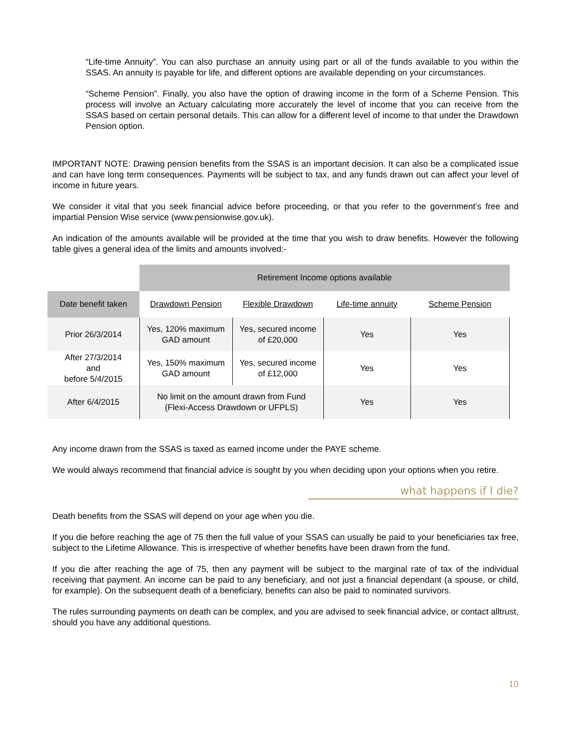“Life-time Annuity”. You can also purchase an annuity using part or all of the funds available to you within the SSAS. An annuity is payable for life, and different options are available depending on your circumstances.
“Scheme Pension”. Finally, you also have the option of drawing income in the form of a Scheme Pension. This process will involve an Actuary calculating more accurately the level of income that you can receive from the SSAS based on certain personal details. This can allow for a different level of income to that under the Drawdown Pension option.
IMPORTANT NOTE: Drawing pension benefits from the SSAS is an important decision. It can also be a complicated issue and can have long term consequences. Payments will be subject to tax, and any funds drawn out can affect your level of income in future years.
We consider it vital that you seek financial advice before proceeding, or that you refer to the government’s free and impartial Pension Wise service (www.pensionwise.gov.uk).
An indication of the amounts available will be provided at the time that you wish to draw benefits. However the following table gives a general idea of the limits and amounts involved:-
| | Retirement Income options available | | | |
| Date benefit taken | Drawdown Pension | Flexible Drawdown | Life-time annuity | Scheme Pension |
| Prior 26/3/2014 | Yes, 120% maximum GAD amount | Yes, secured income of £20,000 | Yes | Yes |
| After 27/3/2014 and before 5/4/2015 | Yes, 150% maximum GAD amount | Yes, secured income of £12,000 | Yes | Yes |
| After 6/4/2015 | No limit on the amount drawn from Fund (Flexi-Access Drawdown or UFPLS) | | Yes | Yes |
Any income drawn from the SSAS is taxed as earned income under the PAYE scheme.
We would always recommend that financial advice is sought by you when deciding upon your options when you retire.
what happens if I die?
Death benefits from the SSAS will depend on your age when you die.
If you die before reaching the age of 75 then the full value of your SSAS can usually be paid to your beneficiaries tax free, subject to the Lifetime Allowance. This is irrespective of whether benefits have been drawn from the fund.
If you die after reaching the age of 75, then any payment will be subject to the marginal rate of tax of the individual receiving that payment. An income can be paid to any beneficiary, and not just a financial dependant (a spouse, or child, for example). On the subsequent death of a beneficiary, benefits can also be paid to nominated survivors.
The rules surrounding payments on death can be complex, and you are advised to seek financial advice, or contact alltrust, should you have any additional questions.
10